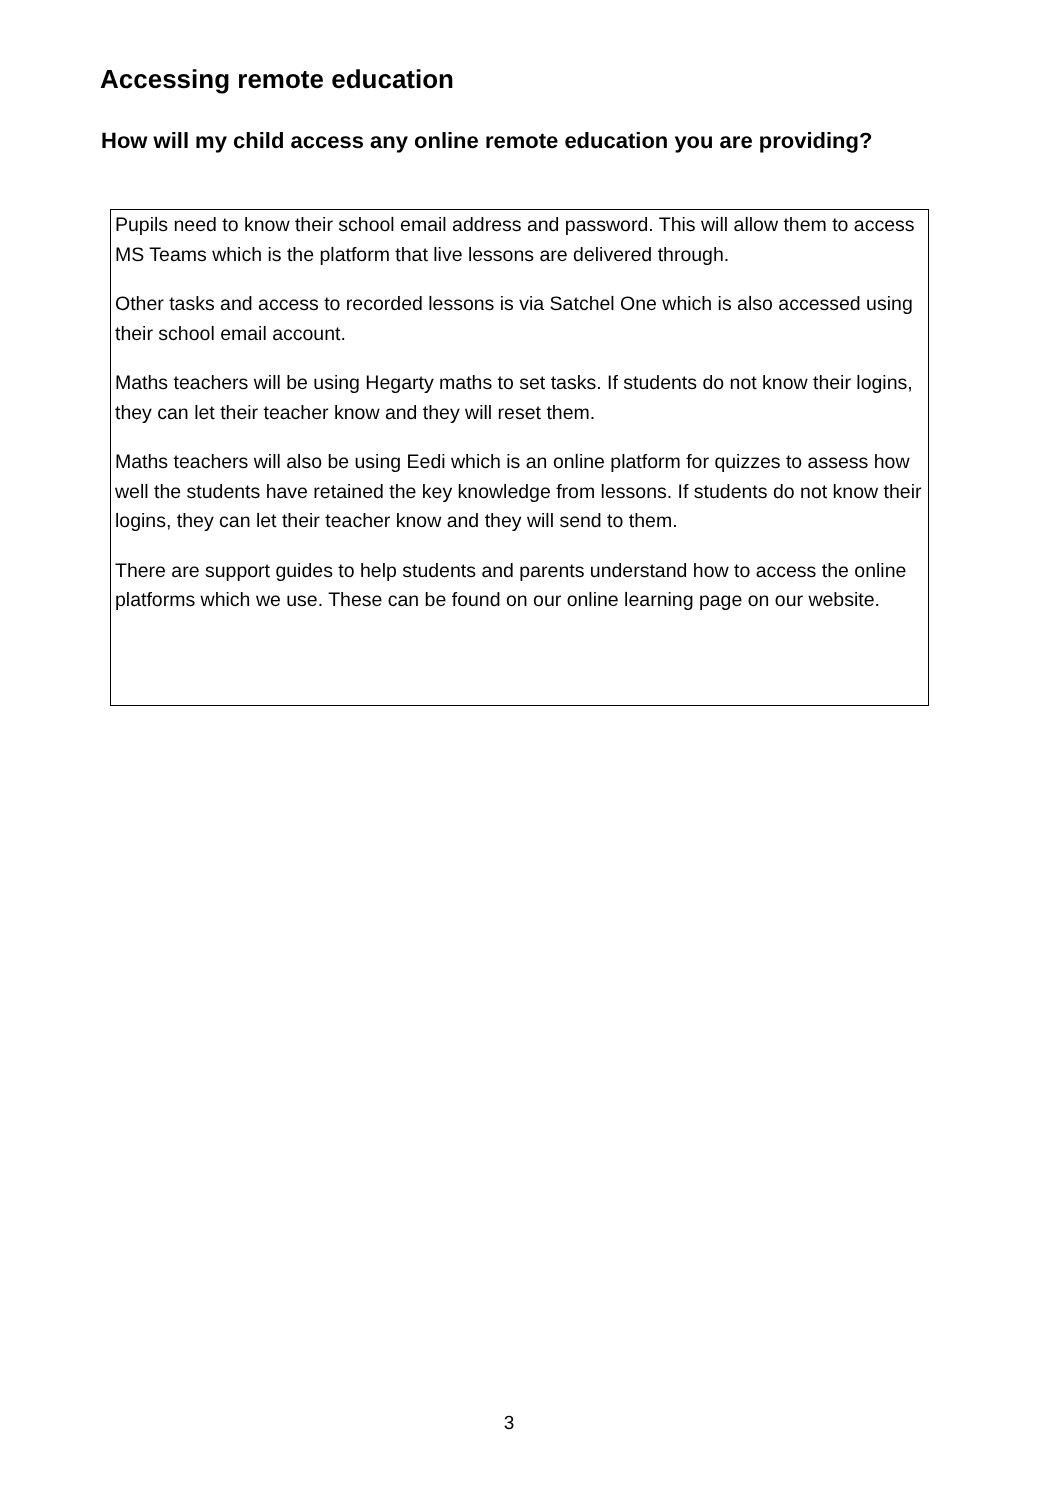Accessing remote education
How will my child access any online remote education you are providing?
Pupils need to know their school email address and password. This will allow them to access MS Teams which is the platform that live lessons are delivered through.
Other tasks and access to recorded lessons is via Satchel One which is also accessed using their school email account.
Maths teachers will be using Hegarty maths to set tasks. If students do not know their logins, they can let their teacher know and they will reset them.
Maths teachers will also be using Eedi which is an online platform for quizzes to assess how well the students have retained the key knowledge from lessons. If students do not know their logins, they can let their teacher know and they will send to them.
There are support guides to help students and parents understand how to access the online platforms which we use. These can be found on our online learning page on our website.
3